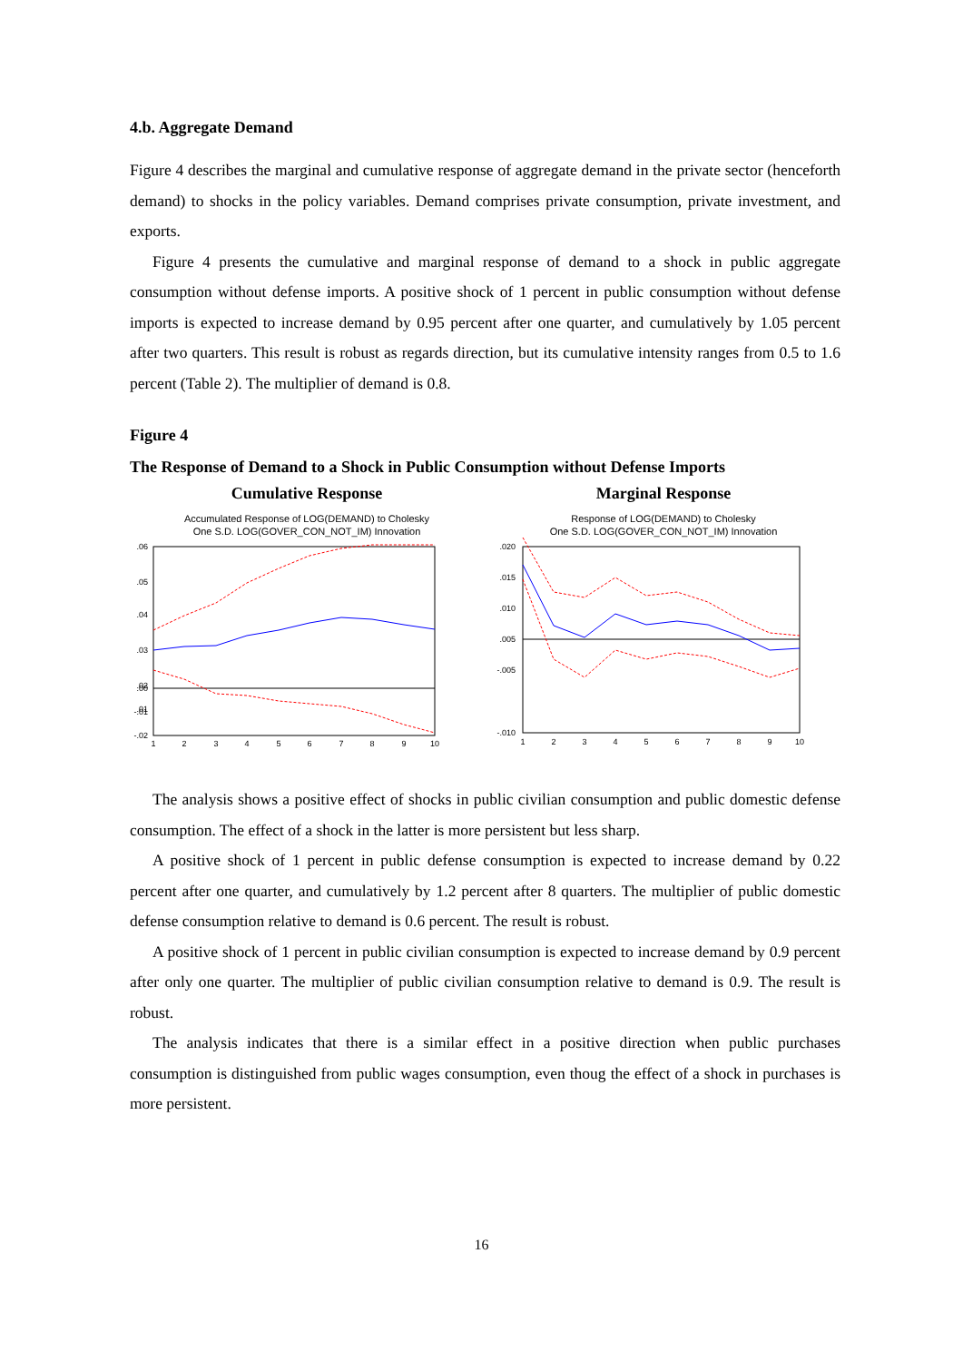4.b. Aggregate Demand
Figure 4 describes the marginal and cumulative response of aggregate demand in the private sector (henceforth demand) to shocks in the policy variables. Demand comprises private consumption, private investment, and exports.
Figure 4 presents the cumulative and marginal response of demand to a shock in public aggregate consumption without defense imports. A positive shock of 1 percent in public consumption without defense imports is expected to increase demand by 0.95 percent after one quarter, and cumulatively by 1.05 percent after two quarters. This result is robust as regards direction, but its cumulative intensity ranges from 0.5 to 1.6 percent (Table 2). The multiplier of demand is 0.8.
Figure 4
The Response of Demand to a Shock in Public Consumption without Defense Imports
Cumulative Response
Accumulated Response of LOG(DEMAND) to Cholesky
One S.D. LOG(GOVER_CON_NOT_IM) Innovation
.06
.05
.04
.03
.02
.01
.00
-.01
-.02
1
2
3
4
5
6
7
8
9
10
Marginal Response
Response of LOG(DEMAND) to Cholesky
One S.D. LOG(GOVER_CON_NOT_IM) Innovation
.020
.015
.010
.005
.
-.005
-.010
1
2
3
4
5
6
7
8
9
10
The analysis shows a positive effect of shocks in public civilian consumption and public domestic defense consumption. The effect of a shock in the latter is more persistent but less sharp.
A positive shock of 1 percent in public defense consumption is expected to increase demand by 0.22 percent after one quarter, and cumulatively by 1.2 percent after 8 quarters. The multiplier of public domestic defense consumption relative to demand is 0.6 percent. The result is robust.
A positive shock of 1 percent in public civilian consumption is expected to increase demand by 0.9 percent after only one quarter. The multiplier of public civilian consumption relative to demand is 0.9. The result is robust.
The analysis indicates that there is a similar effect in a positive direction when public purchases consumption is distinguished from public wages consumption, even thoug the effect of a shock in purchases is more persistent.
16